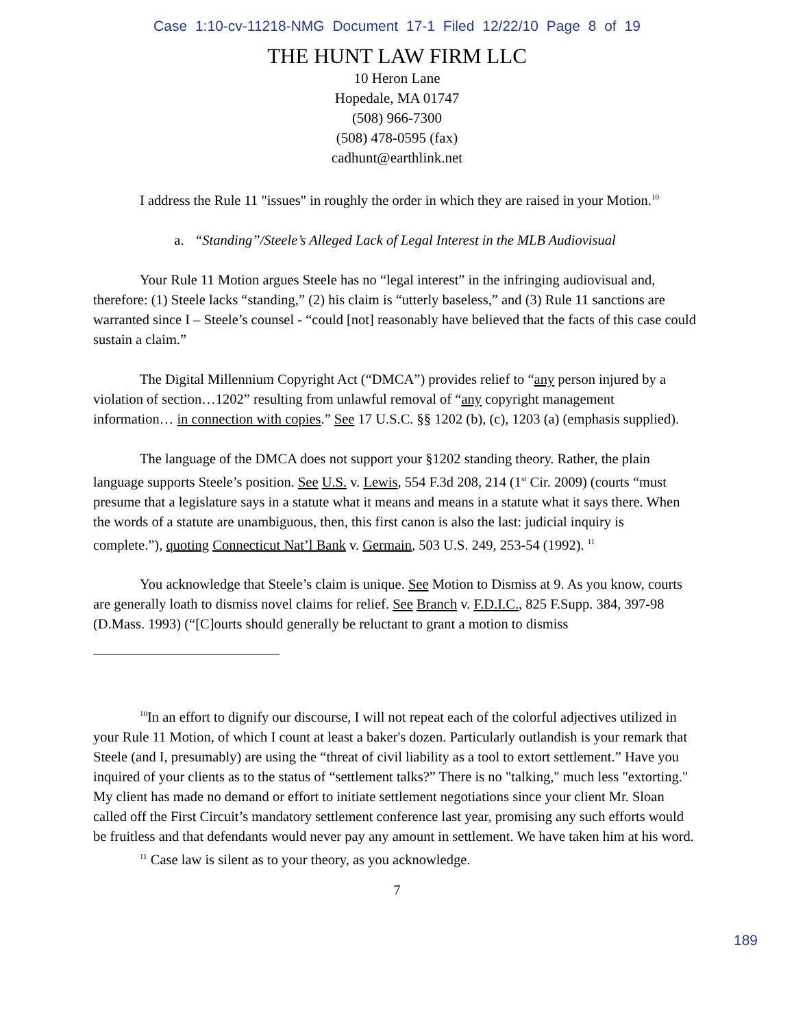Case 1:10-cv-11218-NMG Document 17-1 Filed 12/22/10 Page 8 of 19
THE HUNT LAW FIRM LLC
10 Heron Lane
Hopedale, MA 01747
(508) 966-7300
(508) 478-0595 (fax)
cadhunt@earthlink.net
I address the Rule 11 "issues" in roughly the order in which they are raised in your Motion.<sup>10</sup>
a. “Standing”/Steele’s Alleged Lack of Legal Interest in the MLB Audiovisual
Your Rule 11 Motion argues Steele has no “legal interest” in the infringing audiovisual and, therefore: (1) Steele lacks “standing,” (2) his claim is “utterly baseless,” and (3) Rule 11 sanctions are warranted since I – Steele’s counsel - “could [not] reasonably have believed that the facts of this case could sustain a claim.”
The Digital Millennium Copyright Act (“DMCA”) provides relief to “any person injured by a violation of section…1202” resulting from unlawful removal of “any copyright management information… in connection with copies.” See 17 U.S.C. §§ 1202 (b), (c), 1203 (a) (emphasis supplied).
The language of the DMCA does not support your §1202 standing theory. Rather, the plain language supports Steele’s position. See U.S. v. Lewis, 554 F.3d 208, 214 (1<sup>st</sup> Cir. 2009) (courts “must presume that a legislature says in a statute what it means and means in a statute what it says there. When the words of a statute are unambiguous, then, this first canon is also the last: judicial inquiry is complete.”), quoting Connecticut Nat’l Bank v. Germain, 503 U.S. 249, 253-54 (1992). <sup>11</sup>
You acknowledge that Steele’s claim is unique. See Motion to Dismiss at 9. As you know, courts are generally loath to dismiss novel claims for relief. See Branch v. F.D.I.C., 825 F.Supp. 384, 397-98 (D.Mass. 1993) (“[C]ourts should generally be reluctant to grant a motion to dismiss
<sup>10</sup> In an effort to dignify our discourse, I will not repeat each of the colorful adjectives utilized in your Rule 11 Motion, of which I count at least a baker's dozen. Particularly outlandish is your remark that Steele (and I, presumably) are using the “threat of civil liability as a tool to extort settlement.” Have you inquired of your clients as to the status of “settlement talks?” There is no "talking," much less "extorting." My client has made no demand or effort to initiate settlement negotiations since your client Mr. Sloan called off the First Circuit’s mandatory settlement conference last year, promising any such efforts would be fruitless and that defendants would never pay any amount in settlement. We have taken him at his word.
<sup>11</sup> Case law is silent as to your theory, as you acknowledge.
7
189